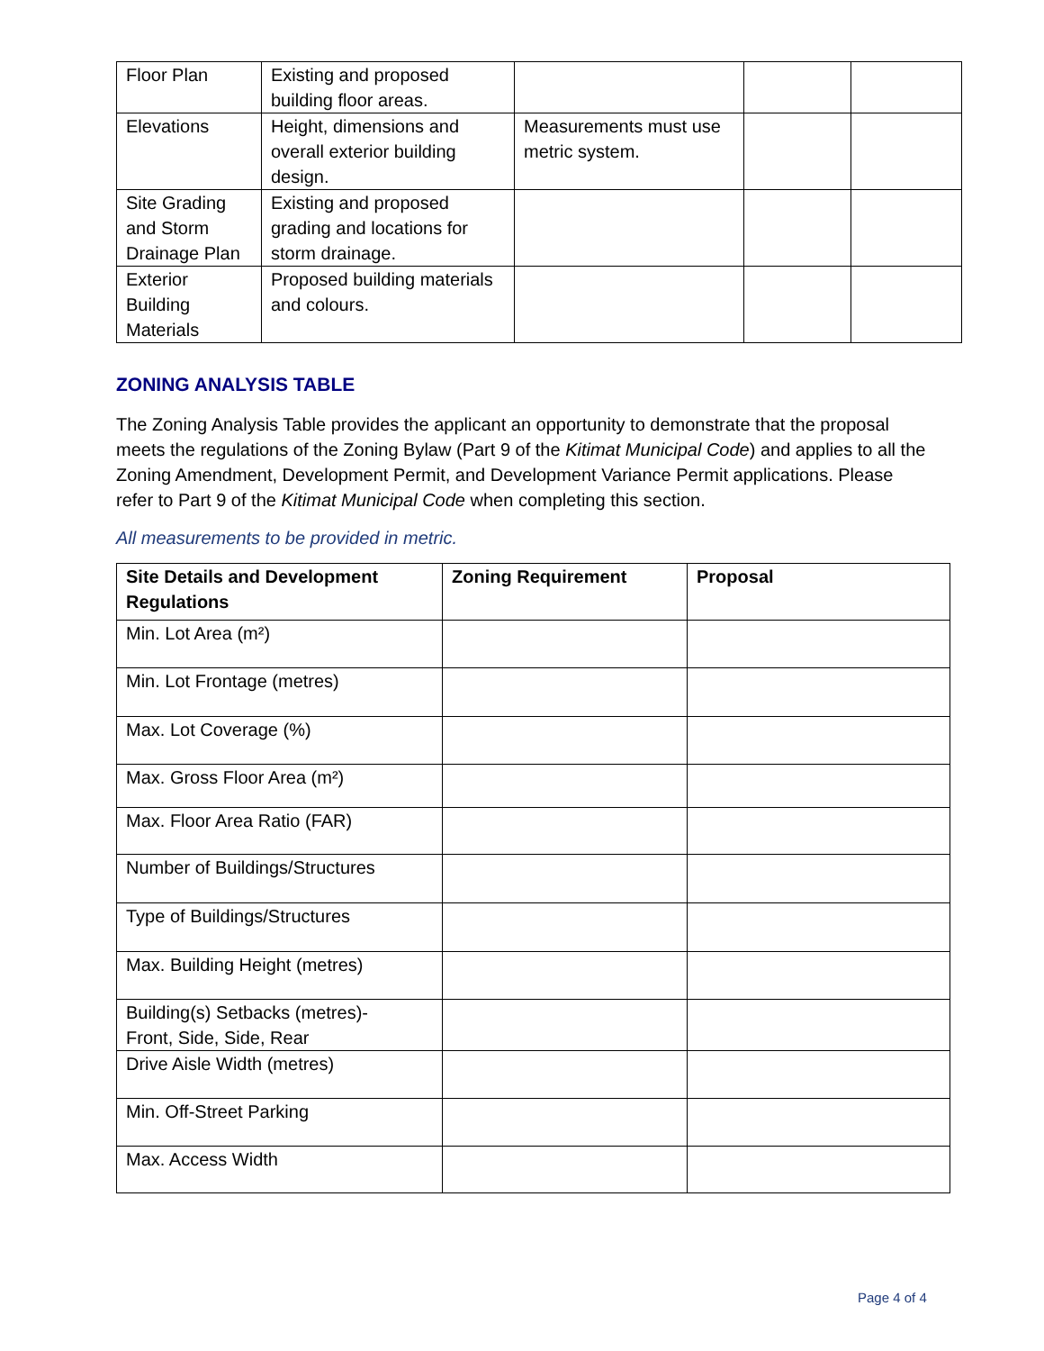| Floor Plan | Existing and proposed building floor areas. | | | |
| Elevations | Height, dimensions and overall exterior building design. | Measurements must use metric system. | | |
| Site Grading and Storm Drainage Plan | Existing and proposed grading and locations for storm drainage. | | | |
| Exterior Building Materials | Proposed building materials and colours. | | | |
ZONING ANALYSIS TABLE
The Zoning Analysis Table provides the applicant an opportunity to demonstrate that the proposal meets the regulations of the Zoning Bylaw (Part 9 of the Kitimat Municipal Code) and applies to all the Zoning Amendment, Development Permit, and Development Variance Permit applications. Please refer to Part 9 of the Kitimat Municipal Code when completing this section.
All measurements to be provided in metric.
| Site Details and Development Regulations | Zoning Requirement | Proposal |
| --- | --- | --- |
| Min. Lot Area (m²) | | |
| Min. Lot Frontage (metres) | | |
| Max. Lot Coverage (%) | | |
| Max. Gross Floor Area (m²) | | |
| Max. Floor Area Ratio (FAR) | | |
| Number of Buildings/Structures | | |
| Type of Buildings/Structures | | |
| Max. Building Height (metres) | | |
| Building(s) Setbacks (metres)- Front, Side, Side, Rear | | |
| Drive Aisle Width (metres) | | |
| Min. Off-Street Parking | | |
| Max. Access Width | | |
Page 4 of 4